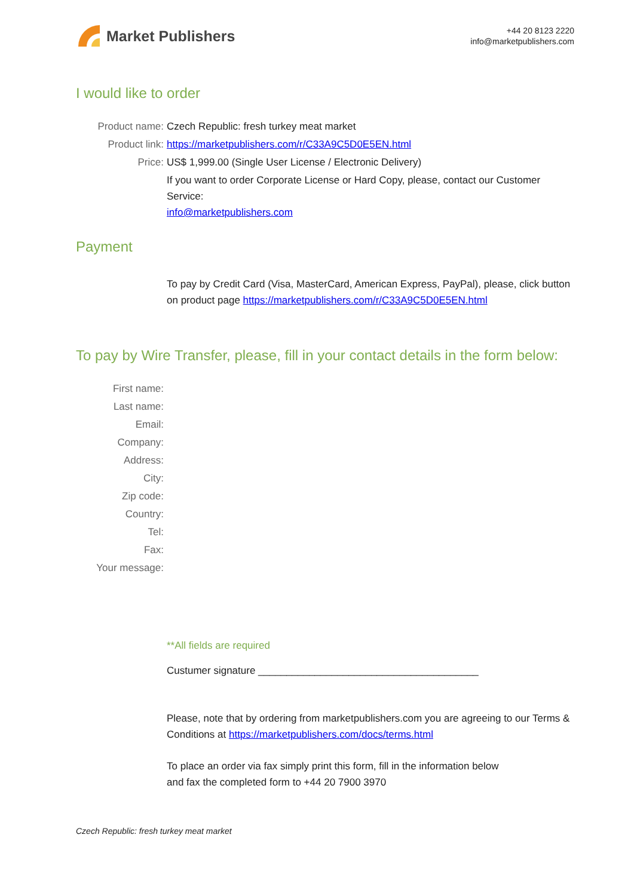Market Publishers
+44 20 8123 2220
info@marketpublishers.com
I would like to order
Product name: Czech Republic: fresh turkey meat market
Product link: https://marketpublishers.com/r/C33A9C5D0E5EN.html
Price: US$ 1,999.00 (Single User License / Electronic Delivery)
If you want to order Corporate License or Hard Copy, please, contact our Customer Service:
info@marketpublishers.com
Payment
To pay by Credit Card (Visa, MasterCard, American Express, PayPal), please, click button on product page https://marketpublishers.com/r/C33A9C5D0E5EN.html
To pay by Wire Transfer, please, fill in your contact details in the form below:
First name:
Last name:
Email:
Company:
Address:
City:
Zip code:
Country:
Tel:
Fax:
Your message:
**All fields are required
Custumer signature _______________________________________
Please, note that by ordering from marketpublishers.com you are agreeing to our Terms & Conditions at https://marketpublishers.com/docs/terms.html
To place an order via fax simply print this form, fill in the information below
and fax the completed form to +44 20 7900 3970
Czech Republic: fresh turkey meat market